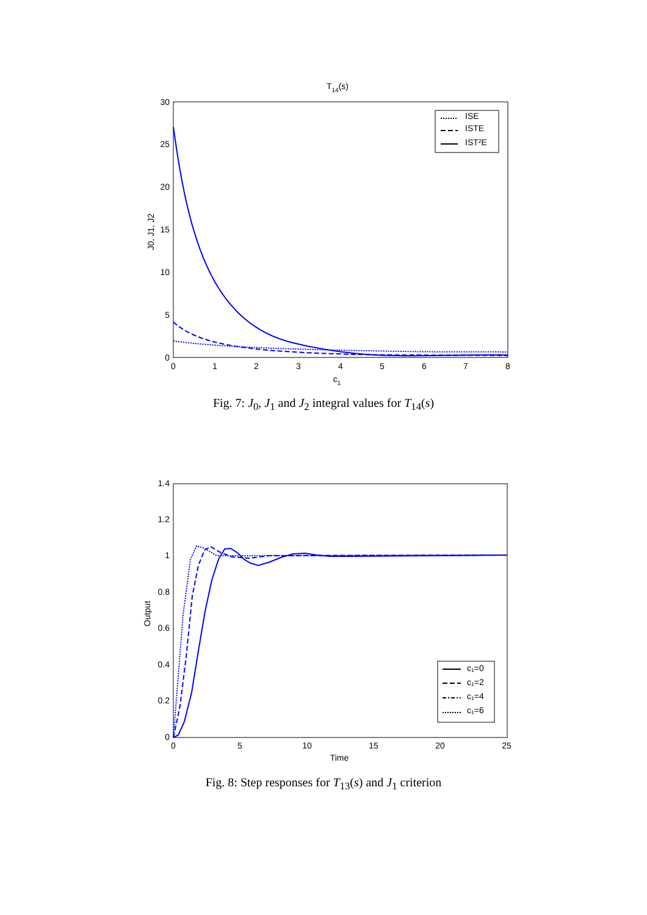T14(s)
30
25
20
15
10
5
0
0
1
2
3
4
5
6
7
8
c1
J0, J1, J2
ISE
ISTE
IST²E
Fig. 7: J<sub>0</sub>, J<sub>1</sub> and J<sub>2</sub> integral values for T<sub>14</sub>(s)
1.4
1.2
1
0.8
0.6
0.4
0.2
0
0
5
10
15
20
25
Time
Output
c₁=0
c₁=2
c₁=4
c₁=6
Fig. 8: Step responses for T<sub>13</sub>(s) and J<sub>1</sub> criterion